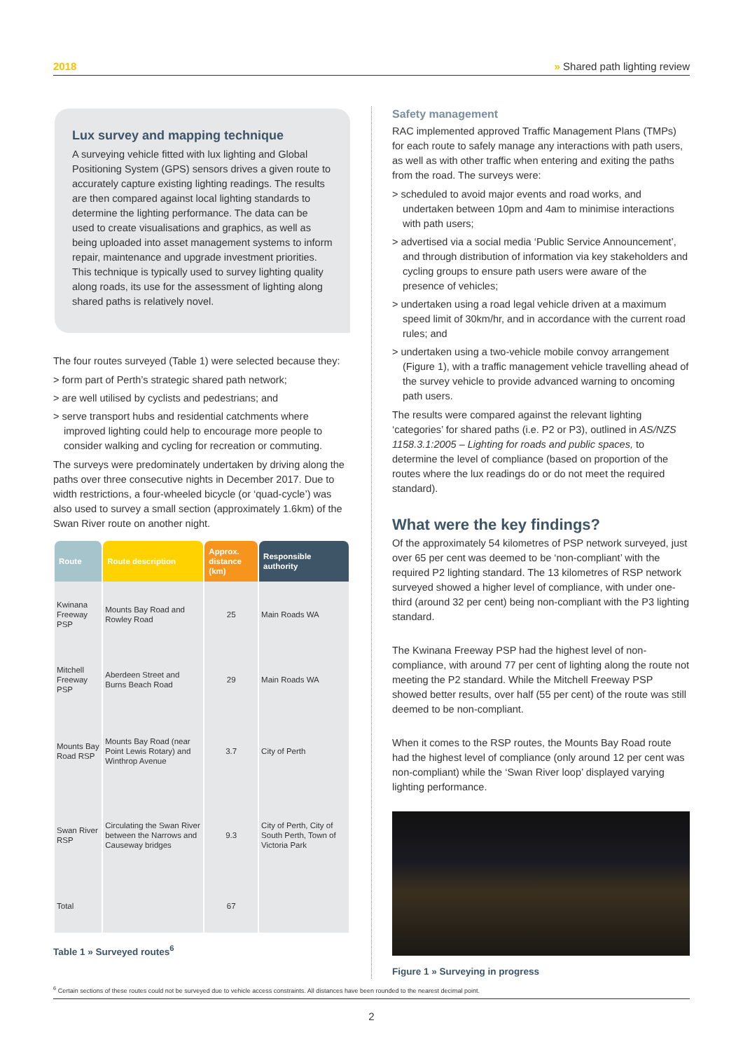2018 » Shared path lighting review
Lux survey and mapping technique
A surveying vehicle fitted with lux lighting and Global Positioning System (GPS) sensors drives a given route to accurately capture existing lighting readings. The results are then compared against local lighting standards to determine the lighting performance. The data can be used to create visualisations and graphics, as well as being uploaded into asset management systems to inform repair, maintenance and upgrade investment priorities. This technique is typically used to survey lighting quality along roads, its use for the assessment of lighting along shared paths is relatively novel.
The four routes surveyed (Table 1) were selected because they:
> form part of Perth’s strategic shared path network;
> are well utilised by cyclists and pedestrians; and
> serve transport hubs and residential catchments where improved lighting could help to encourage more people to consider walking and cycling for recreation or commuting.
The surveys were predominately undertaken by driving along the paths over three consecutive nights in December 2017. Due to width restrictions, a four-wheeled bicycle (or ‘quad-cycle’) was also used to survey a small section (approximately 1.6km) of the Swan River route on another night.
| Route | Route description | Approx. distance (km) | Responsible authority |
| --- | --- | --- | --- |
| Kwinana Freeway PSP | Mounts Bay Road and Rowley Road | 25 | Main Roads WA |
| Mitchell Freeway PSP | Aberdeen Street and Burns Beach Road | 29 | Main Roads WA |
| Mounts Bay Road RSP | Mounts Bay Road (near Point Lewis Rotary) and Winthrop Avenue | 3.7 | City of Perth |
| Swan River RSP | Circulating the Swan River between the Narrows and Causeway bridges | 9.3 | City of Perth, City of South Perth, Town of Victoria Park |
| Total | | 67 | |
Table 1 » Surveyed routes<sup>6</sup>
Safety management
RAC implemented approved Traffic Management Plans (TMPs) for each route to safely manage any interactions with path users, as well as with other traffic when entering and exiting the paths from the road. The surveys were:
> scheduled to avoid major events and road works, and undertaken between 10pm and 4am to minimise interactions with path users;
> advertised via a social media ‘Public Service Announcement’, and through distribution of information via key stakeholders and cycling groups to ensure path users were aware of the presence of vehicles;
> undertaken using a road legal vehicle driven at a maximum speed limit of 30km/hr, and in accordance with the current road rules; and
> undertaken using a two-vehicle mobile convoy arrangement (Figure 1), with a traffic management vehicle travelling ahead of the survey vehicle to provide advanced warning to oncoming path users.
The results were compared against the relevant lighting ‘categories’ for shared paths (i.e. P2 or P3), outlined in AS/NZS 1158.3.1:2005 – Lighting for roads and public spaces, to determine the level of compliance (based on proportion of the routes where the lux readings do or do not meet the required standard).
What were the key findings?
Of the approximately 54 kilometres of PSP network surveyed, just over 65 per cent was deemed to be ‘non-compliant’ with the required P2 lighting standard. The 13 kilometres of RSP network surveyed showed a higher level of compliance, with under one-third (around 32 per cent) being non-compliant with the P3 lighting standard.
The Kwinana Freeway PSP had the highest level of non-compliance, with around 77 per cent of lighting along the route not meeting the P2 standard. While the Mitchell Freeway PSP showed better results, over half (55 per cent) of the route was still deemed to be non-compliant.
When it comes to the RSP routes, the Mounts Bay Road route had the highest level of compliance (only around 12 per cent was non-compliant) while the ‘Swan River loop’ displayed varying lighting performance.
Figure 1 » Surveying in progress
<sup>6</sup> Certain sections of these routes could not be surveyed due to vehicle access constraints. All distances have been rounded to the nearest decimal point.
2